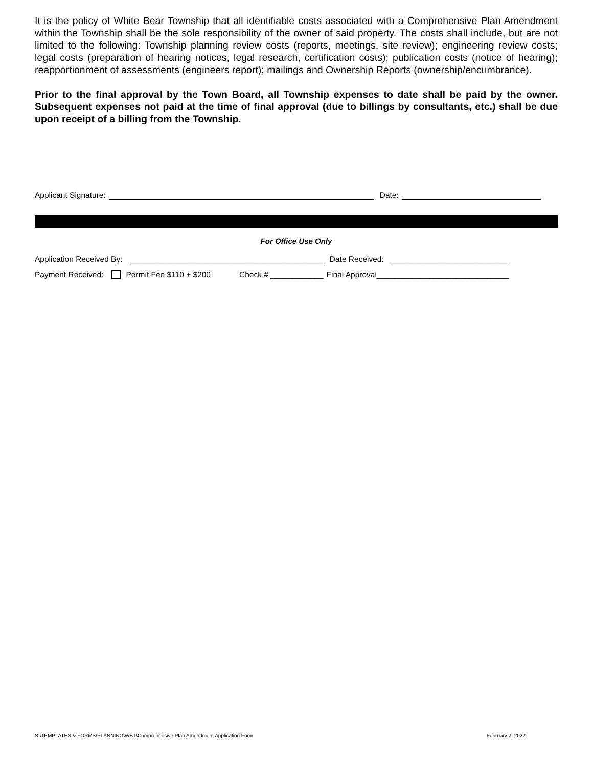It is the policy of White Bear Township that all identifiable costs associated with a Comprehensive Plan Amendment within the Township shall be the sole responsibility of the owner of said property. The costs shall include, but are not limited to the following: Township planning review costs (reports, meetings, site review); engineering review costs; legal costs (preparation of hearing notices, legal research, certification costs); publication costs (notice of hearing); reapportionment of assessments (engineers report); mailings and Ownership Reports (ownership/encumbrance).
Prior to the final approval by the Town Board, all Township expenses to date shall be paid by the owner. Subsequent expenses not paid at the time of final approval (due to billings by consultants, etc.) shall be due upon receipt of a billing from the Township.
Applicant Signature: Date:
For Office Use Only
Application Received By: ____________________________________________ Date Received: ___________________________
Payment Received: Permit Fee $110 + $200 Check # ____________ Final Approval______________________________
S:\TEMPLATES & FORMS\PLANNING\WBT\Comprehensive Plan Amendment Application Form February 2, 2022